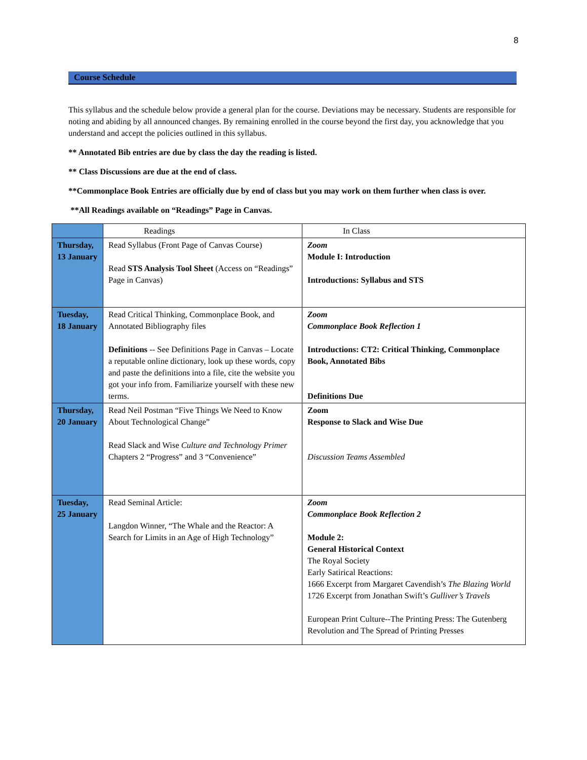8
Course Schedule
This syllabus and the schedule below provide a general plan for the course. Deviations may be necessary. Students are responsible for noting and abiding by all announced changes. By remaining enrolled in the course beyond the first day, you acknowledge that you understand and accept the policies outlined in this syllabus.
** Annotated Bib entries are due by class the day the reading is listed.
** Class Discussions are due at the end of class.
**Commonplace Book Entries are officially due by end of class but you may work on them further when class is over.
**All Readings available on “Readings” Page in Canvas.
| | Readings | In Class |
| --- | --- | --- |
| Thursday, 13 January | Read Syllabus (Front Page of Canvas Course) Read STS Analysis Tool Sheet (Access on “Readings” Page in Canvas) | Zoom Module I: Introduction Introductions: Syllabus and STS |
| Tuesday, 18 January | Read Critical Thinking, Commonplace Book, and Annotated Bibliography files Definitions -- See Definitions Page in Canvas – Locate a reputable online dictionary, look up these words, copy and paste the definitions into a file, cite the website you got your info from. Familiarize yourself with these new terms. | Zoom Commonplace Book Reflection 1 Introductions: CT2: Critical Thinking, Commonplace Book, Annotated Bibs Definitions Due |
| Thursday, 20 January | Read Neil Postman “Five Things We Need to Know About Technological Change” Read Slack and Wise Culture and Technology Primer Chapters 2 “Progress” and 3 “Convenience” | Zoom Response to Slack and Wise Due Discussion Teams Assembled |
| Tuesday, 25 January | Read Seminal Article: Langdon Winner, “The Whale and the Reactor: A Search for Limits in an Age of High Technology” | Zoom Commonplace Book Reflection 2 Module 2: General Historical Context The Royal Society Early Satirical Reactions: 1666 Excerpt from Margaret Cavendish’s The Blazing World 1726 Excerpt from Jonathan Swift’s Gulliver’s Travels European Print Culture--The Printing Press: The Gutenberg Revolution and The Spread of Printing Presses |